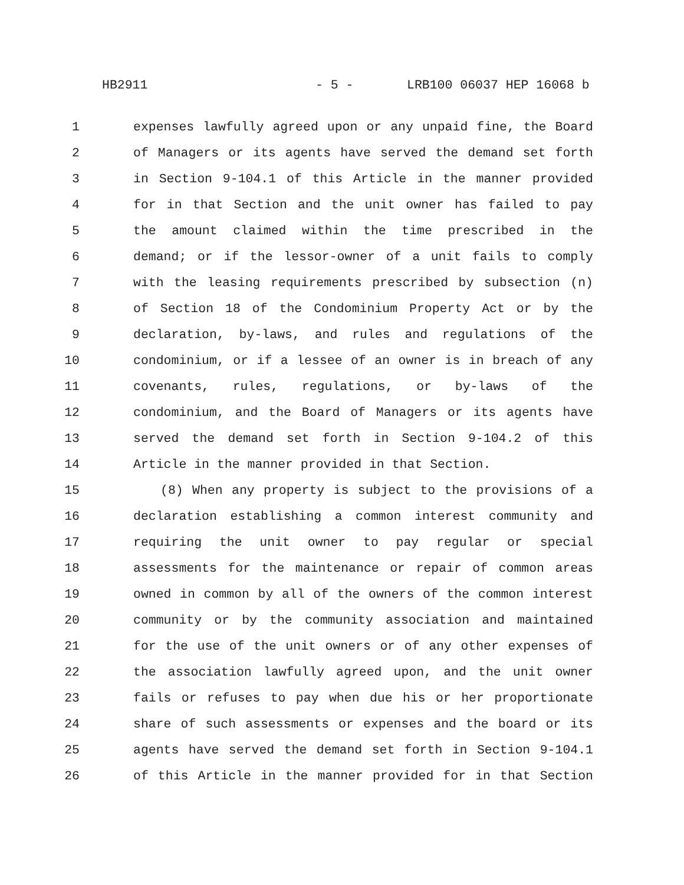HB2911 - 5 - LRB100 06037 HEP 16068 b
1 expenses lawfully agreed upon or any unpaid fine, the Board
2 of Managers or its agents have served the demand set forth
3 in Section 9-104.1 of this Article in the manner provided
4 for in that Section and the unit owner has failed to pay
5 the amount claimed within the time prescribed in the
6 demand; or if the lessor-owner of a unit fails to comply
7 with the leasing requirements prescribed by subsection (n)
8 of Section 18 of the Condominium Property Act or by the
9 declaration, by-laws, and rules and regulations of the
10 condominium, or if a lessee of an owner is in breach of any
11 covenants, rules, regulations, or by-laws of the
12 condominium, and the Board of Managers or its agents have
13 served the demand set forth in Section 9-104.2 of this
14 Article in the manner provided in that Section.
15 (8) When any property is subject to the provisions of a
16 declaration establishing a common interest community and
17 requiring the unit owner to pay regular or special
18 assessments for the maintenance or repair of common areas
19 owned in common by all of the owners of the common interest
20 community or by the community association and maintained
21 for the use of the unit owners or of any other expenses of
22 the association lawfully agreed upon, and the unit owner
23 fails or refuses to pay when due his or her proportionate
24 share of such assessments or expenses and the board or its
25 agents have served the demand set forth in Section 9-104.1
26 of this Article in the manner provided for in that Section